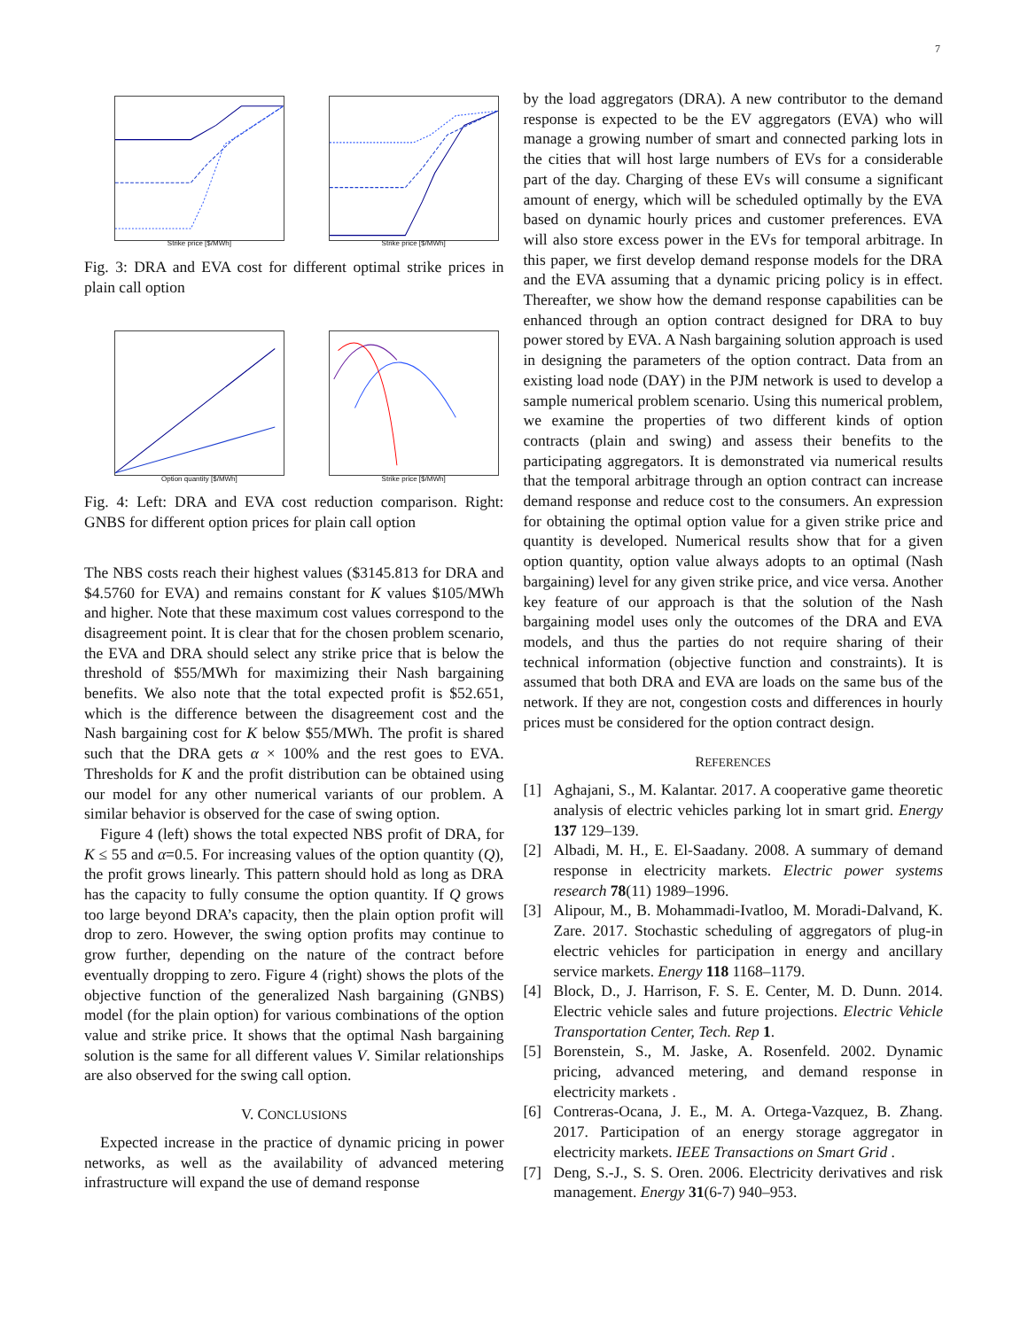7
Strike price [$/MWh]
Strike price [$/MWh]
Fig. 3: DRA and EVA cost for different optimal strike prices in plain call option
Option quantity [$/MWh]
Strike price [$/MWh]
Fig. 4: Left: DRA and EVA cost reduction comparison. Right: GNBS for different option prices for plain call option
The NBS costs reach their highest values ($3145.813 for DRA and $4.5760 for EVA) and remains constant for K values $105/MWh and higher. Note that these maximum cost values correspond to the disagreement point. It is clear that for the chosen problem scenario, the EVA and DRA should select any strike price that is below the threshold of $55/MWh for maximizing their Nash bargaining benefits. We also note that the total expected profit is $52.651, which is the difference between the disagreement cost and the Nash bargaining cost for K below $55/MWh. The profit is shared such that the DRA gets α × 100% and the rest goes to EVA. Thresholds for K and the profit distribution can be obtained using our model for any other numerical variants of our problem. A similar behavior is observed for the case of swing option.
Figure 4 (left) shows the total expected NBS profit of DRA, for K ≤ 55 and α=0.5. For increasing values of the option quantity (Q), the profit grows linearly. This pattern should hold as long as DRA has the capacity to fully consume the option quantity. If Q grows too large beyond DRA’s capacity, then the plain option profit will drop to zero. However, the swing option profits may continue to grow further, depending on the nature of the contract before eventually dropping to zero. Figure 4 (right) shows the plots of the objective function of the generalized Nash bargaining (GNBS) model (for the plain option) for various combinations of the option value and strike price. It shows that the optimal Nash bargaining solution is the same for all different values V. Similar relationships are also observed for the swing call option.
V. CONCLUSIONS
Expected increase in the practice of dynamic pricing in power networks, as well as the availability of advanced metering infrastructure will expand the use of demand response
by the load aggregators (DRA). A new contributor to the demand response is expected to be the EV aggregators (EVA) who will manage a growing number of smart and connected parking lots in the cities that will host large numbers of EVs for a considerable part of the day. Charging of these EVs will consume a significant amount of energy, which will be scheduled optimally by the EVA based on dynamic hourly prices and customer preferences. EVA will also store excess power in the EVs for temporal arbitrage. In this paper, we first develop demand response models for the DRA and the EVA assuming that a dynamic pricing policy is in effect. Thereafter, we show how the demand response capabilities can be enhanced through an option contract designed for DRA to buy power stored by EVA. A Nash bargaining solution approach is used in designing the parameters of the option contract. Data from an existing load node (DAY) in the PJM network is used to develop a sample numerical problem scenario. Using this numerical problem, we examine the properties of two different kinds of option contracts (plain and swing) and assess their benefits to the participating aggregators. It is demonstrated via numerical results that the temporal arbitrage through an option contract can increase demand response and reduce cost to the consumers. An expression for obtaining the optimal option value for a given strike price and quantity is developed. Numerical results show that for a given option quantity, option value always adopts to an optimal (Nash bargaining) level for any given strike price, and vice versa. Another key feature of our approach is that the solution of the Nash bargaining model uses only the outcomes of the DRA and EVA models, and thus the parties do not require sharing of their technical information (objective function and constraints). It is assumed that both DRA and EVA are loads on the same bus of the network. If they are not, congestion costs and differences in hourly prices must be considered for the option contract design.
REFERENCES
[1] Aghajani, S., M. Kalantar. 2017. A cooperative game theoretic analysis of electric vehicles parking lot in smart grid. Energy 137 129–139.
[2] Albadi, M. H., E. El-Saadany. 2008. A summary of demand response in electricity markets. Electric power systems research 78(11) 1989–1996.
[3] Alipour, M., B. Mohammadi-Ivatloo, M. Moradi-Dalvand, K. Zare. 2017. Stochastic scheduling of aggregators of plug-in electric vehicles for participation in energy and ancillary service markets. Energy 118 1168–1179.
[4] Block, D., J. Harrison, F. S. E. Center, M. D. Dunn. 2014. Electric vehicle sales and future projections. Electric Vehicle Transportation Center, Tech. Rep 1.
[5] Borenstein, S., M. Jaske, A. Rosenfeld. 2002. Dynamic pricing, advanced metering, and demand response in electricity markets .
[6] Contreras-Ocana, J. E., M. A. Ortega-Vazquez, B. Zhang. 2017. Participation of an energy storage aggregator in electricity markets. IEEE Transactions on Smart Grid .
[7] Deng, S.-J., S. S. Oren. 2006. Electricity derivatives and risk management. Energy 31(6-7) 940–953.